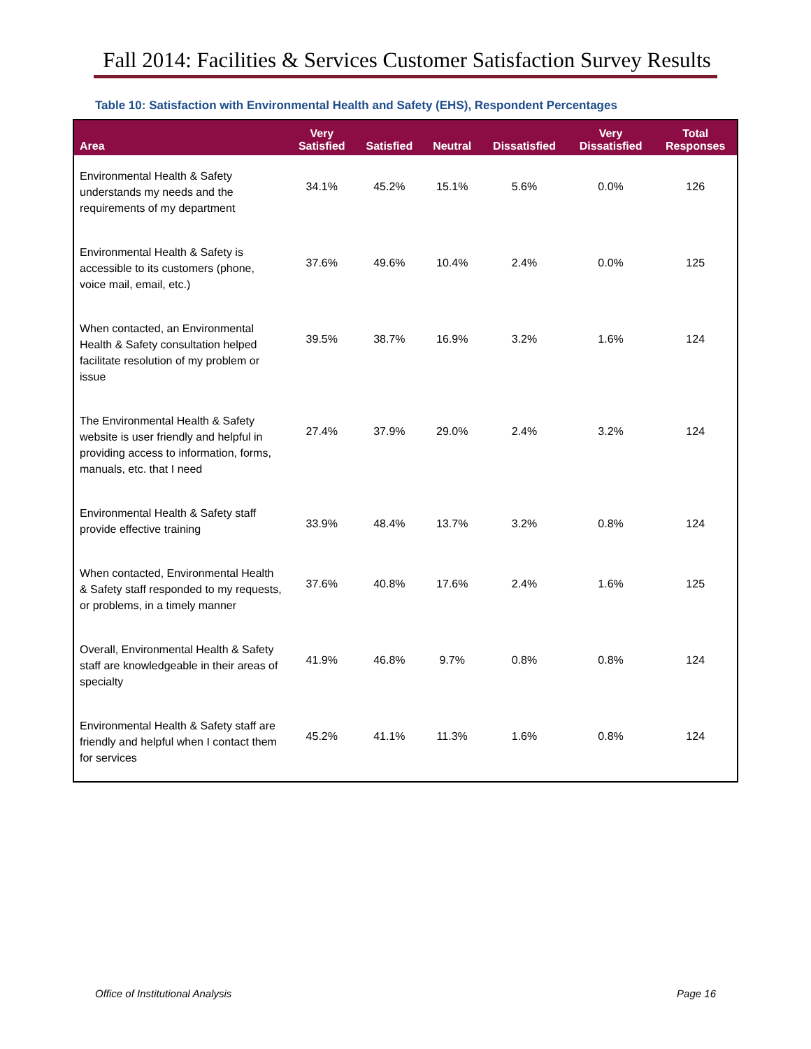Fall 2014: Facilities & Services Customer Satisfaction Survey Results
Table 10: Satisfaction with Environmental Health and Safety (EHS), Respondent Percentages
| Area | Very Satisfied | Satisfied | Neutral | Dissatisfied | Very Dissatisfied | Total Responses |
| --- | --- | --- | --- | --- | --- | --- |
| Environmental Health & Safety understands my needs and the requirements of my department | 34.1% | 45.2% | 15.1% | 5.6% | 0.0% | 126 |
| Environmental Health & Safety is accessible to its customers (phone, voice mail, email, etc.) | 37.6% | 49.6% | 10.4% | 2.4% | 0.0% | 125 |
| When contacted, an Environmental Health & Safety consultation helped facilitate resolution of my problem or issue | 39.5% | 38.7% | 16.9% | 3.2% | 1.6% | 124 |
| The Environmental Health & Safety website is user friendly and helpful in providing access to information, forms, manuals, etc. that I need | 27.4% | 37.9% | 29.0% | 2.4% | 3.2% | 124 |
| Environmental Health & Safety staff provide effective training | 33.9% | 48.4% | 13.7% | 3.2% | 0.8% | 124 |
| When contacted, Environmental Health & Safety staff responded to my requests, or problems, in a timely manner | 37.6% | 40.8% | 17.6% | 2.4% | 1.6% | 125 |
| Overall, Environmental Health & Safety staff are knowledgeable in their areas of specialty | 41.9% | 46.8% | 9.7% | 0.8% | 0.8% | 124 |
| Environmental Health & Safety staff are friendly and helpful when I contact them for services | 45.2% | 41.1% | 11.3% | 1.6% | 0.8% | 124 |
Office of Institutional Analysis
Page 16